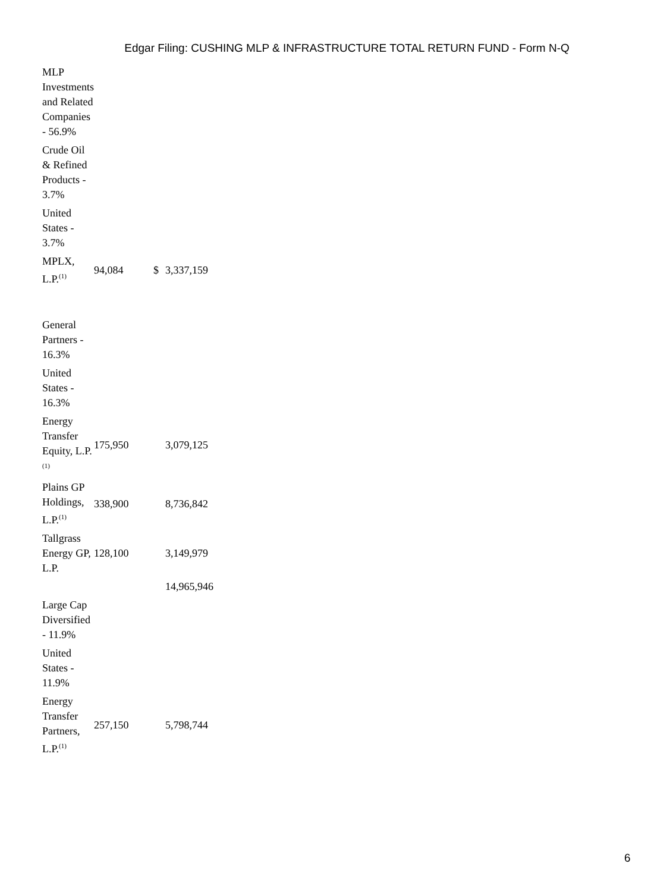Edgar Filing: CUSHING MLP & INFRASTRUCTURE TOTAL RETURN FUND - Form N-Q
| MLP Investments and Related Companies - 56.9% | | | |
| Crude Oil & Refined Products - 3.7% | | | |
| United States - 3.7% | | | |
| MPLX, L.P.<sup>(1)</sup> | 94,084 | $ | 3,337,159 |
| General Partners - 16.3% | | | |
| United States - 16.3% | | | |
| Energy Transfer Equity, L.P.<sup>(1)</sup> | 175,950 | | 3,079,125 |
| Plains GP Holdings, L.P.<sup>(1)</sup> | 338,900 | | 8,736,842 |
| Tallgrass Energy GP, L.P. | 128,100 | | 3,149,979 |
| | | | 14,965,946 |
| Large Cap Diversified - 11.9% | | | |
| United States - 11.9% | | | |
| Energy Transfer Partners, L.P.<sup>(1)</sup> | 257,150 | | 5,798,744 |
6